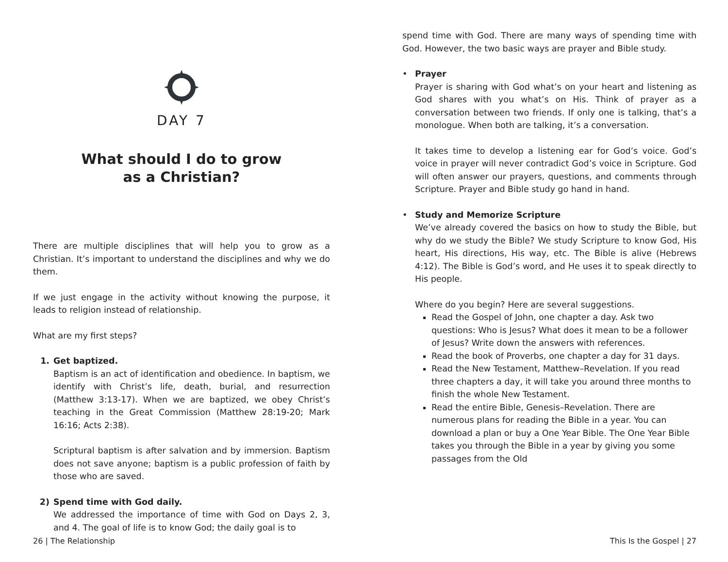DAY 7
What should I do to grow
as a Christian?
There are multiple disciplines that will help you to grow as a Christian. It’s important to understand the disciplines and why we do them.
If we just engage in the activity without knowing the purpose, it leads to religion instead of relationship.
What are my first steps?
1. Get baptized.
Baptism is an act of identification and obedience. In baptism, we identify with Christ’s life, death, burial, and resurrection (Matthew 3:13-17). When we are baptized, we obey Christ’s teaching in the Great Commission (Matthew 28:19-20; Mark 16:16; Acts 2:38).
Scriptural baptism is after salvation and by immersion. Baptism does not save anyone; baptism is a public profession of faith by those who are saved.
2) Spend time with God daily.
We addressed the importance of time with God on Days 2, 3, and 4. The goal of life is to know God; the daily goal is to
26 | The Relationship
spend time with God. There are many ways of spending time with God. However, the two basic ways are prayer and Bible study.
• Prayer
Prayer is sharing with God what’s on your heart and listening as God shares with you what’s on His. Think of prayer as a conversation between two friends. If only one is talking, that’s a monologue. When both are talking, it’s a conversation.
It takes time to develop a listening ear for God’s voice. God’s voice in prayer will never contradict God’s voice in Scripture. God will often answer our prayers, questions, and comments through Scripture. Prayer and Bible study go hand in hand.
• Study and Memorize Scripture
We’ve already covered the basics on how to study the Bible, but why do we study the Bible? We study Scripture to know God, His heart, His directions, His way, etc. The Bible is alive (Hebrews 4:12). The Bible is God’s word, and He uses it to speak directly to His people.
Where do you begin? Here are several suggestions.
Read the Gospel of John, one chapter a day. Ask two questions: Who is Jesus? What does it mean to be a follower of Jesus? Write down the answers with references.
Read the book of Proverbs, one chapter a day for 31 days.
Read the New Testament, Matthew–Revelation. If you read three chapters a day, it will take you around three months to finish the whole New Testament.
Read the entire Bible, Genesis–Revelation. There are numerous plans for reading the Bible in a year. You can download a plan or buy a One Year Bible. The One Year Bible takes you through the Bible in a year by giving you some passages from the Old
This Is the Gospel | 27